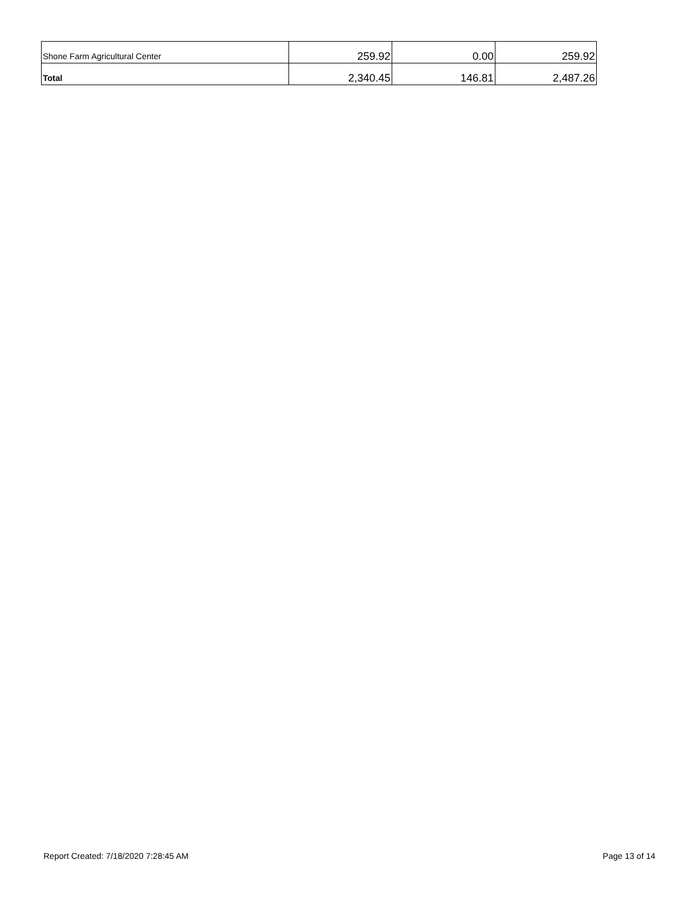| Shone Farm Agricultural Center | 259.92 | 0.00 | 259.92 |
| Total | 2,340.45 | 146.81 | 2,487.26 |
Report Created: 7/18/2020 7:28:45 AM Page 13 of 14